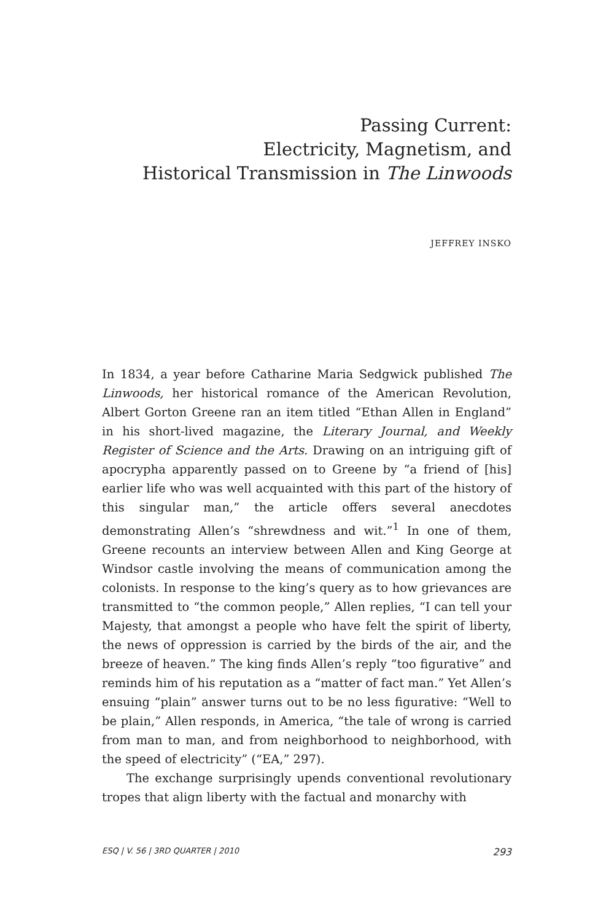Passing Current:
Electricity, Magnetism, and
Historical Transmission in The Linwoods
JEFFREY INSKO
In 1834, a year before Catharine Maria Sedgwick published The Linwoods, her historical romance of the American Revolution, Albert Gorton Greene ran an item titled “Ethan Allen in England” in his short-lived magazine, the Literary Journal, and Weekly Register of Science and the Arts. Drawing on an intriguing gift of apocrypha apparently passed on to Greene by “a friend of [his] earlier life who was well acquainted with this part of the history of this singular man,” the article offers several anecdotes demonstrating Allen’s “shrewdness and wit.”<sup>1</sup> In one of them, Greene recounts an interview between Allen and King George at Windsor castle involving the means of communication among the colonists. In response to the king’s query as to how grievances are transmitted to “the common people,” Allen replies, “I can tell your Majesty, that amongst a people who have felt the spirit of liberty, the news of oppression is carried by the birds of the air, and the breeze of heaven.” The king finds Allen’s reply “too figurative” and reminds him of his reputation as a “matter of fact man.” Yet Allen’s ensuing “plain” answer turns out to be no less figurative: “Well to be plain,” Allen responds, in America, “the tale of wrong is carried from man to man, and from neighborhood to neighborhood, with the speed of electricity” (“EA,” 297).
The exchange surprisingly upends conventional revolutionary tropes that align liberty with the factual and monarchy with
ESQ | V. 56 | 3RD QUARTER | 2010 293